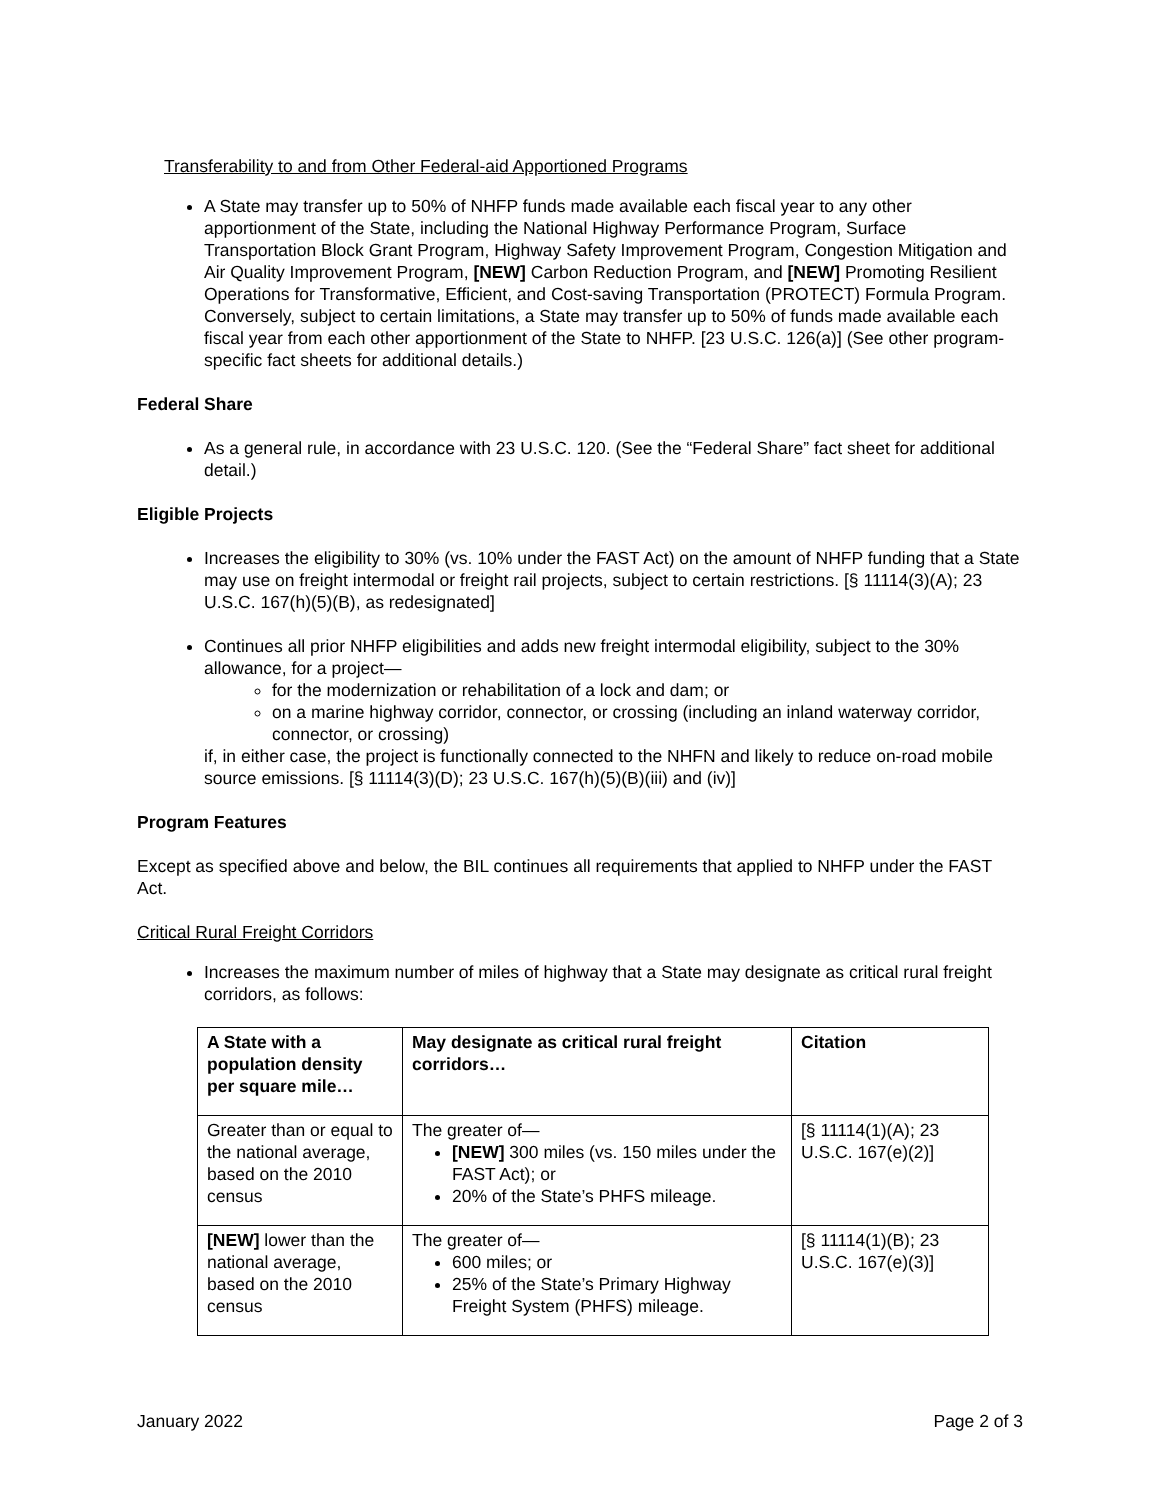Transferability to and from Other Federal-aid Apportioned Programs
A State may transfer up to 50% of NHFP funds made available each fiscal year to any other apportionment of the State, including the National Highway Performance Program, Surface Transportation Block Grant Program, Highway Safety Improvement Program, Congestion Mitigation and Air Quality Improvement Program, [NEW] Carbon Reduction Program, and [NEW] Promoting Resilient Operations for Transformative, Efficient, and Cost-saving Transportation (PROTECT) Formula Program. Conversely, subject to certain limitations, a State may transfer up to 50% of funds made available each fiscal year from each other apportionment of the State to NHFP. [23 U.S.C. 126(a)] (See other program-specific fact sheets for additional details.)
Federal Share
As a general rule, in accordance with 23 U.S.C. 120. (See the “Federal Share” fact sheet for additional detail.)
Eligible Projects
Increases the eligibility to 30% (vs. 10% under the FAST Act) on the amount of NHFP funding that a State may use on freight intermodal or freight rail projects, subject to certain restrictions. [§ 11114(3)(A); 23 U.S.C. 167(h)(5)(B), as redesignated]
Continues all prior NHFP eligibilities and adds new freight intermodal eligibility, subject to the 30% allowance, for a project—
for the modernization or rehabilitation of a lock and dam; or
on a marine highway corridor, connector, or crossing (including an inland waterway corridor, connector, or crossing)
if, in either case, the project is functionally connected to the NHFN and likely to reduce on-road mobile source emissions. [§ 11114(3)(D); 23 U.S.C. 167(h)(5)(B)(iii) and (iv)]
Program Features
Except as specified above and below, the BIL continues all requirements that applied to NHFP under the FAST Act.
Critical Rural Freight Corridors
Increases the maximum number of miles of highway that a State may designate as critical rural freight corridors, as follows:
| A State with a population density per square mile… | May designate as critical rural freight corridors… | Citation |
| --- | --- | --- |
| Greater than or equal to the national average, based on the 2010 census | The greater of— [NEW] 300 miles (vs. 150 miles under the FAST Act); or 20% of the State’s PHFS mileage. | [§ 11114(1)(A); 23 U.S.C. 167(e)(2)] |
| [NEW] lower than the national average, based on the 2010 census | The greater of— 600 miles; or 25% of the State’s Primary Highway Freight System (PHFS) mileage. | [§ 11114(1)(B); 23 U.S.C. 167(e)(3)] |
January 2022 Page 2 of 3